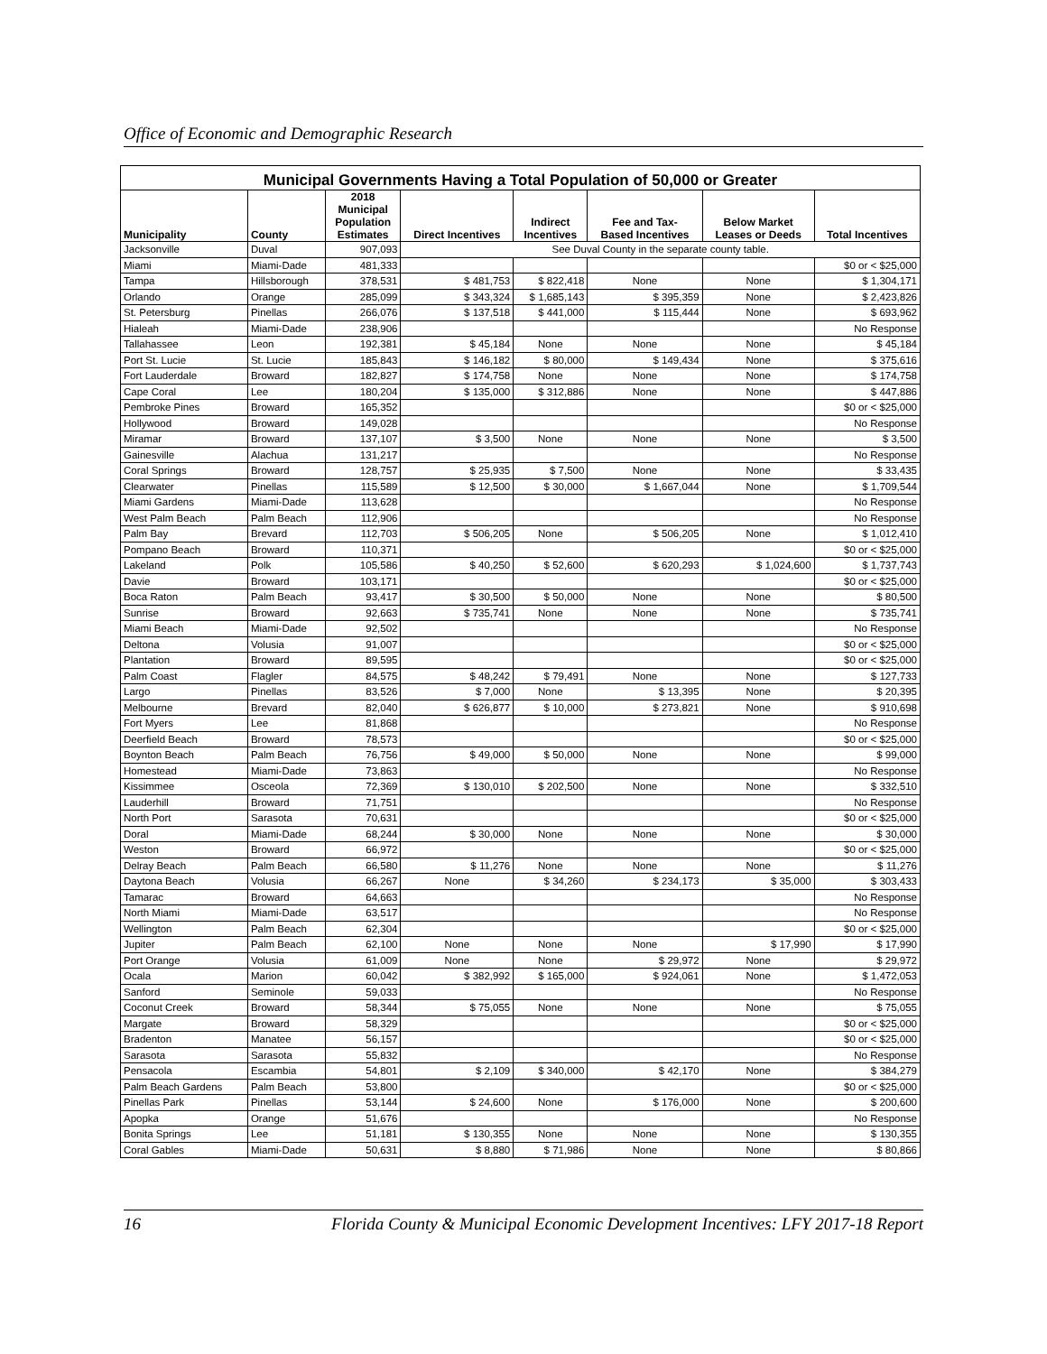Office of Economic and Demographic Research
| Municipal Governments Having a Total Population of 50,000 or Greater | | | | | | | |
| --- | --- | --- | --- | --- | --- | --- | --- |
| Municipality | County | 2018 Municipal Population Estimates | Direct Incentives | Indirect Incentives | Fee and Tax- Based Incentives | Below Market Leases or Deeds | Total Incentives |
| Jacksonville | Duval | 907,093 | See Duval County in the separate county table. | | | | |
| Miami | Miami-Dade | 481,333 | | | | | $0 or < $25,000 |
| Tampa | Hillsborough | 378,531 | $ 481,753 | $ 822,418 | None | None | $ 1,304,171 |
| Orlando | Orange | 285,099 | $ 343,324 | $ 1,685,143 | $ 395,359 | None | $ 2,423,826 |
| St. Petersburg | Pinellas | 266,076 | $ 137,518 | $ 441,000 | $ 115,444 | None | $ 693,962 |
| Hialeah | Miami-Dade | 238,906 | | | | | No Response |
| Tallahassee | Leon | 192,381 | $ 45,184 | None | None | None | $ 45,184 |
| Port St. Lucie | St. Lucie | 185,843 | $ 146,182 | $ 80,000 | $ 149,434 | None | $ 375,616 |
| Fort Lauderdale | Broward | 182,827 | $ 174,758 | None | None | None | $ 174,758 |
| Cape Coral | Lee | 180,204 | $ 135,000 | $ 312,886 | None | None | $ 447,886 |
| Pembroke Pines | Broward | 165,352 | | | | | $0 or < $25,000 |
| Hollywood | Broward | 149,028 | | | | | No Response |
| Miramar | Broward | 137,107 | $ 3,500 | None | None | None | $ 3,500 |
| Gainesville | Alachua | 131,217 | | | | | No Response |
| Coral Springs | Broward | 128,757 | $ 25,935 | $ 7,500 | None | None | $ 33,435 |
| Clearwater | Pinellas | 115,589 | $ 12,500 | $ 30,000 | $ 1,667,044 | None | $ 1,709,544 |
| Miami Gardens | Miami-Dade | 113,628 | | | | | No Response |
| West Palm Beach | Palm Beach | 112,906 | | | | | No Response |
| Palm Bay | Brevard | 112,703 | $ 506,205 | None | $ 506,205 | None | $ 1,012,410 |
| Pompano Beach | Broward | 110,371 | | | | | $0 or < $25,000 |
| Lakeland | Polk | 105,586 | $ 40,250 | $ 52,600 | $ 620,293 | $ 1,024,600 | $ 1,737,743 |
| Davie | Broward | 103,171 | | | | | $0 or < $25,000 |
| Boca Raton | Palm Beach | 93,417 | $ 30,500 | $ 50,000 | None | None | $ 80,500 |
| Sunrise | Broward | 92,663 | $ 735,741 | None | None | None | $ 735,741 |
| Miami Beach | Miami-Dade | 92,502 | | | | | No Response |
| Deltona | Volusia | 91,007 | | | | | $0 or < $25,000 |
| Plantation | Broward | 89,595 | | | | | $0 or < $25,000 |
| Palm Coast | Flagler | 84,575 | $ 48,242 | $ 79,491 | None | None | $ 127,733 |
| Largo | Pinellas | 83,526 | $ 7,000 | None | $ 13,395 | None | $ 20,395 |
| Melbourne | Brevard | 82,040 | $ 626,877 | $ 10,000 | $ 273,821 | None | $ 910,698 |
| Fort Myers | Lee | 81,868 | | | | | No Response |
| Deerfield Beach | Broward | 78,573 | | | | | $0 or < $25,000 |
| Boynton Beach | Palm Beach | 76,756 | $ 49,000 | $ 50,000 | None | None | $ 99,000 |
| Homestead | Miami-Dade | 73,863 | | | | | No Response |
| Kissimmee | Osceola | 72,369 | $ 130,010 | $ 202,500 | None | None | $ 332,510 |
| Lauderhill | Broward | 71,751 | | | | | No Response |
| North Port | Sarasota | 70,631 | | | | | $0 or < $25,000 |
| Doral | Miami-Dade | 68,244 | $ 30,000 | None | None | None | $ 30,000 |
| Weston | Broward | 66,972 | | | | | $0 or < $25,000 |
| Delray Beach | Palm Beach | 66,580 | $ 11,276 | None | None | None | $ 11,276 |
| Daytona Beach | Volusia | 66,267 | None | $ 34,260 | $ 234,173 | $ 35,000 | $ 303,433 |
| Tamarac | Broward | 64,663 | | | | | No Response |
| North Miami | Miami-Dade | 63,517 | | | | | No Response |
| Wellington | Palm Beach | 62,304 | | | | | $0 or < $25,000 |
| Jupiter | Palm Beach | 62,100 | None | None | None | $ 17,990 | $ 17,990 |
| Port Orange | Volusia | 61,009 | None | None | $ 29,972 | None | $ 29,972 |
| Ocala | Marion | 60,042 | $ 382,992 | $ 165,000 | $ 924,061 | None | $ 1,472,053 |
| Sanford | Seminole | 59,033 | | | | | No Response |
| Coconut Creek | Broward | 58,344 | $ 75,055 | None | None | None | $ 75,055 |
| Margate | Broward | 58,329 | | | | | $0 or < $25,000 |
| Bradenton | Manatee | 56,157 | | | | | $0 or < $25,000 |
| Sarasota | Sarasota | 55,832 | | | | | No Response |
| Pensacola | Escambia | 54,801 | $ 2,109 | $ 340,000 | $ 42,170 | None | $ 384,279 |
| Palm Beach Gardens | Palm Beach | 53,800 | | | | | $0 or < $25,000 |
| Pinellas Park | Pinellas | 53,144 | $ 24,600 | None | $ 176,000 | None | $ 200,600 |
| Apopka | Orange | 51,676 | | | | | No Response |
| Bonita Springs | Lee | 51,181 | $ 130,355 | None | None | None | $ 130,355 |
| Coral Gables | Miami-Dade | 50,631 | $ 8,880 | $ 71,986 | None | None | $ 80,866 |
16 Florida County & Municipal Economic Development Incentives: LFY 2017-18 Report